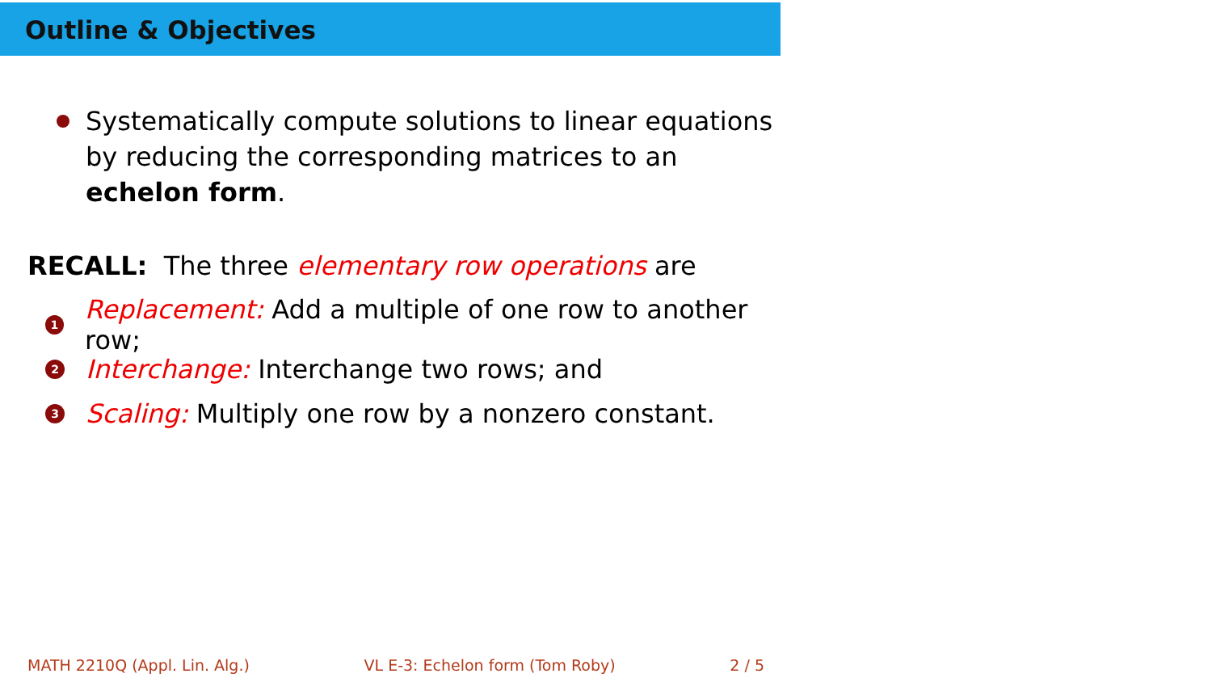Outline & Objectives
Systematically compute solutions to linear equations by reducing the corresponding matrices to an echelon form.
RECALL: The three elementary row operations are
1 Replacement: Add a multiple of one row to another row;
2 Interchange: Interchange two rows; and
3 Scaling: Multiply one row by a nonzero constant.
MATH 2210Q (Appl. Lin. Alg.) VL E-3: Echelon form (Tom Roby) 2 / 5